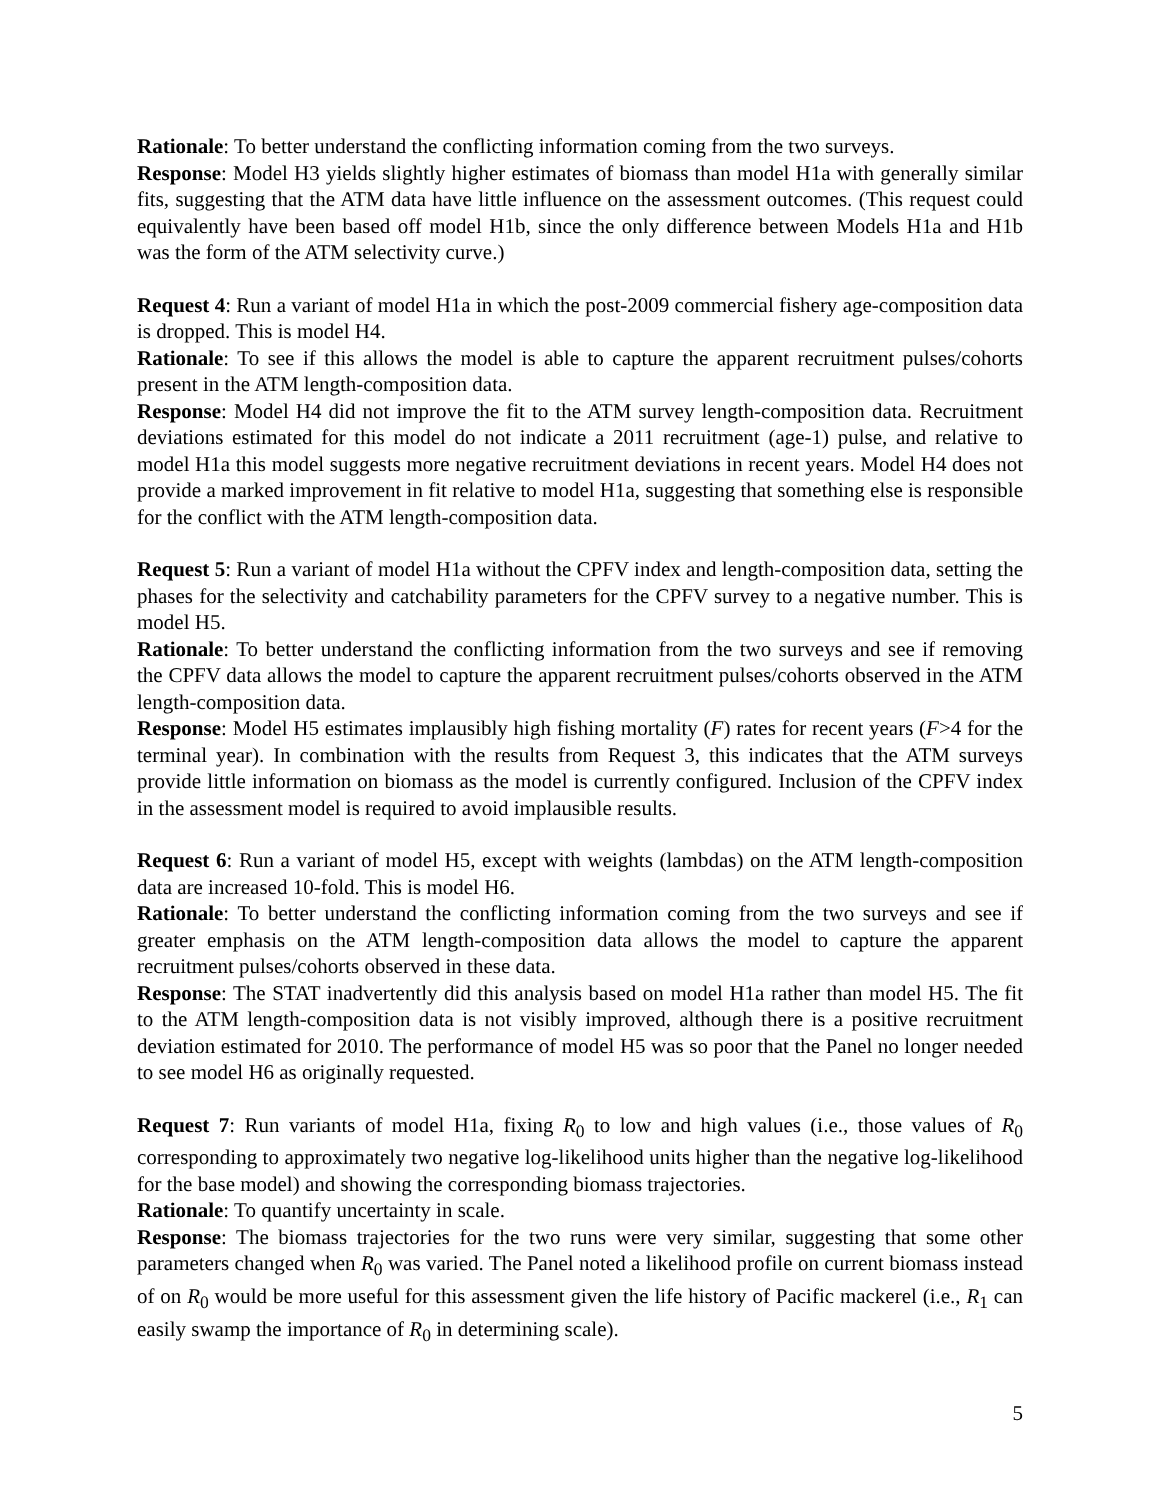Rationale: To better understand the conflicting information coming from the two surveys.
Response: Model H3 yields slightly higher estimates of biomass than model H1a with generally similar fits, suggesting that the ATM data have little influence on the assessment outcomes. (This request could equivalently have been based off model H1b, since the only difference between Models H1a and H1b was the form of the ATM selectivity curve.)
Request 4: Run a variant of model H1a in which the post-2009 commercial fishery age-composition data is dropped. This is model H4.
Rationale: To see if this allows the model is able to capture the apparent recruitment pulses/cohorts present in the ATM length-composition data.
Response: Model H4 did not improve the fit to the ATM survey length-composition data. Recruitment deviations estimated for this model do not indicate a 2011 recruitment (age-1) pulse, and relative to model H1a this model suggests more negative recruitment deviations in recent years. Model H4 does not provide a marked improvement in fit relative to model H1a, suggesting that something else is responsible for the conflict with the ATM length-composition data.
Request 5: Run a variant of model H1a without the CPFV index and length-composition data, setting the phases for the selectivity and catchability parameters for the CPFV survey to a negative number. This is model H5.
Rationale: To better understand the conflicting information from the two surveys and see if removing the CPFV data allows the model to capture the apparent recruitment pulses/cohorts observed in the ATM length-composition data.
Response: Model H5 estimates implausibly high fishing mortality (F) rates for recent years (F>4 for the terminal year). In combination with the results from Request 3, this indicates that the ATM surveys provide little information on biomass as the model is currently configured. Inclusion of the CPFV index in the assessment model is required to avoid implausible results.
Request 6: Run a variant of model H5, except with weights (lambdas) on the ATM length-composition data are increased 10-fold. This is model H6.
Rationale: To better understand the conflicting information coming from the two surveys and see if greater emphasis on the ATM length-composition data allows the model to capture the apparent recruitment pulses/cohorts observed in these data.
Response: The STAT inadvertently did this analysis based on model H1a rather than model H5. The fit to the ATM length-composition data is not visibly improved, although there is a positive recruitment deviation estimated for 2010. The performance of model H5 was so poor that the Panel no longer needed to see model H6 as originally requested.
Request 7: Run variants of model H1a, fixing R<sub>0</sub> to low and high values (i.e., those values of R<sub>0</sub> corresponding to approximately two negative log-likelihood units higher than the negative log-likelihood for the base model) and showing the corresponding biomass trajectories.
Rationale: To quantify uncertainty in scale.
Response: The biomass trajectories for the two runs were very similar, suggesting that some other parameters changed when R<sub>0</sub> was varied. The Panel noted a likelihood profile on current biomass instead of on R<sub>0</sub> would be more useful for this assessment given the life history of Pacific mackerel (i.e., R<sub>1</sub> can easily swamp the importance of R<sub>0</sub> in determining scale).
5